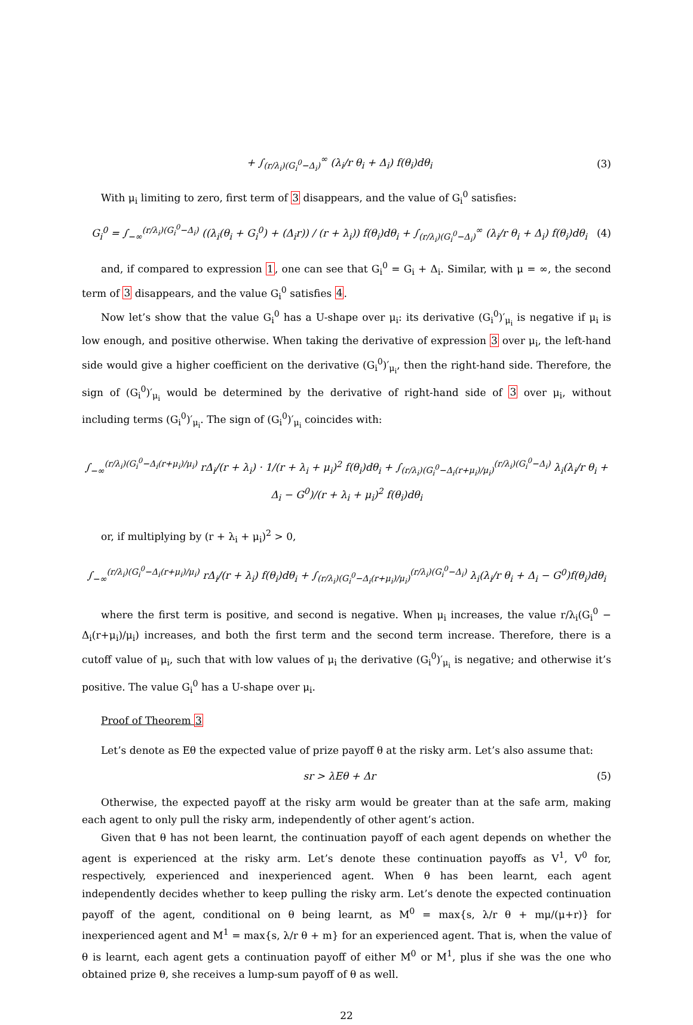+ ∫<sub>(r/λ<sub>i</sub>)(G<sub>i</sub><sup>0</sup>−Δ<sub>i</sub>)</sub><sup>∞</sup> (λ<sub>i</sub>/r θ<sub>i</sub> + Δ<sub>i</sub>) f(θ<sub>i</sub>)dθ<sub>i</sub> (3)
With μ<sub>i</sub> limiting to zero, first term of 3 disappears, and the value of G<sub>i</sub><sup>0</sup> satisfies:
G<sub>i</sub><sup>0</sup> = ∫<sub>−∞</sub><sup>(r/λ<sub>i</sub>)(G<sub>i</sub><sup>0</sup>−Δ<sub>i</sub>)</sup> ((λ<sub>i</sub>(θ<sub>i</sub> + G<sub>i</sub><sup>0</sup>) + (Δ<sub>i</sub>r)) / (r + λ<sub>i</sub>)) f(θ<sub>i</sub>)dθ<sub>i</sub> + ∫<sub>(r/λ<sub>i</sub>)(G<sub>i</sub><sup>0</sup>−Δ<sub>i</sub>)</sub><sup>∞</sup> (λ<sub>i</sub>/r θ<sub>i</sub> + Δ<sub>i</sub>) f(θ<sub>i</sub>)dθ<sub>i</sub> (4)
and, if compared to expression 1, one can see that G<sub>i</sub><sup>0</sup> = G<sub>i</sub> + Δ<sub>i</sub>. Similar, with μ = ∞, the second term of 3 disappears, and the value G<sub>i</sub><sup>0</sup> satisfies 4.
Now let’s show that the value G<sub>i</sub><sup>0</sup> has a U-shape over μ<sub>i</sub>: its derivative (G<sub>i</sub><sup>0</sup>)′<sub>μ<sub>i</sub></sub> is negative if μ<sub>i</sub> is low enough, and positive otherwise. When taking the derivative of expression 3 over μ<sub>i</sub>, the left-hand side would give a higher coefficient on the derivative (G<sub>i</sub><sup>0</sup>)′<sub>μ<sub>i</sub></sub>, then the right-hand side. Therefore, the sign of (G<sub>i</sub><sup>0</sup>)′<sub>μ<sub>i</sub></sub> would be determined by the derivative of right-hand side of 3 over μ<sub>i</sub>, without including terms (G<sub>i</sub><sup>0</sup>)′<sub>μ<sub>i</sub></sub>. The sign of (G<sub>i</sub><sup>0</sup>)′<sub>μ<sub>i</sub></sub> coincides with:
∫<sub>−∞</sub><sup>(r/λ<sub>i</sub>)(G<sub>i</sub><sup>0</sup>−Δ<sub>i</sub>(r+μ<sub>i</sub>)/μ<sub>i</sub>)</sup> rΔ<sub>i</sub>/(r + λ<sub>i</sub>) · 1/(r + λ<sub>i</sub> + μ<sub>i</sub>)<sup>2</sup> f(θ<sub>i</sub>)dθ<sub>i</sub> + ∫<sub>(r/λ<sub>i</sub>)(G<sub>i</sub><sup>0</sup>−Δ<sub>i</sub>(r+μ<sub>i</sub>)/μ<sub>i</sub>)</sub><sup>(r/λ<sub>i</sub>)(G<sub>i</sub><sup>0</sup>−Δ<sub>i</sub>)</sup> λ<sub>i</sub>(λ<sub>i</sub>/r θ<sub>i</sub> + Δ<sub>i</sub> − G<sup>0</sup>)/(r + λ<sub>i</sub> + μ<sub>i</sub>)<sup>2</sup> f(θ<sub>i</sub>)dθ<sub>i</sub>
or, if multiplying by (r + λ<sub>i</sub> + μ<sub>i</sub>)<sup>2</sup> > 0,
∫<sub>−∞</sub><sup>(r/λ<sub>i</sub>)(G<sub>i</sub><sup>0</sup>−Δ<sub>i</sub>(r+μ<sub>i</sub>)/μ<sub>i</sub>)</sup> rΔ<sub>i</sub>/(r + λ<sub>i</sub>) f(θ<sub>i</sub>)dθ<sub>i</sub> + ∫<sub>(r/λ<sub>i</sub>)(G<sub>i</sub><sup>0</sup>−Δ<sub>i</sub>(r+μ<sub>i</sub>)/μ<sub>i</sub>)</sub><sup>(r/λ<sub>i</sub>)(G<sub>i</sub><sup>0</sup>−Δ<sub>i</sub>)</sup> λ<sub>i</sub>(λ<sub>i</sub>/r θ<sub>i</sub> + Δ<sub>i</sub> − G<sup>0</sup>)f(θ<sub>i</sub>)dθ<sub>i</sub>
where the first term is positive, and second is negative. When μ<sub>i</sub> increases, the value r/λ<sub>i</sub>(G<sub>i</sub><sup>0</sup> − Δ<sub>i</sub>(r+μ<sub>i</sub>)/μ<sub>i</sub>) increases, and both the first term and the second term increase. Therefore, there is a cutoff value of μ<sub>i</sub>, such that with low values of μ<sub>i</sub> the derivative (G<sub>i</sub><sup>0</sup>)′<sub>μ<sub>i</sub></sub> is negative; and otherwise it’s positive. The value G<sub>i</sub><sup>0</sup> has a U-shape over μ<sub>i</sub>.
Proof of Theorem 3
Let’s denote as Eθ the expected value of prize payoff θ at the risky arm. Let’s also assume that:
sr > λEθ + Δr (5)
Otherwise, the expected payoff at the risky arm would be greater than at the safe arm, making each agent to only pull the risky arm, independently of other agent’s action.
Given that θ has not been learnt, the continuation payoff of each agent depends on whether the agent is experienced at the risky arm. Let’s denote these continuation payoffs as V<sup>1</sup>, V<sup>0</sup> for, respectively, experienced and inexperienced agent. When θ has been learnt, each agent independently decides whether to keep pulling the risky arm. Let’s denote the expected continuation payoff of the agent, conditional on θ being learnt, as M<sup>0</sup> = max{s, λ/r θ + mμ/(μ+r)} for inexperienced agent and M<sup>1</sup> = max{s, λ/r θ + m} for an experienced agent. That is, when the value of θ is learnt, each agent gets a continuation payoff of either M<sup>0</sup> or M<sup>1</sup>, plus if she was the one who obtained prize θ, she receives a lump-sum payoff of θ as well.
22